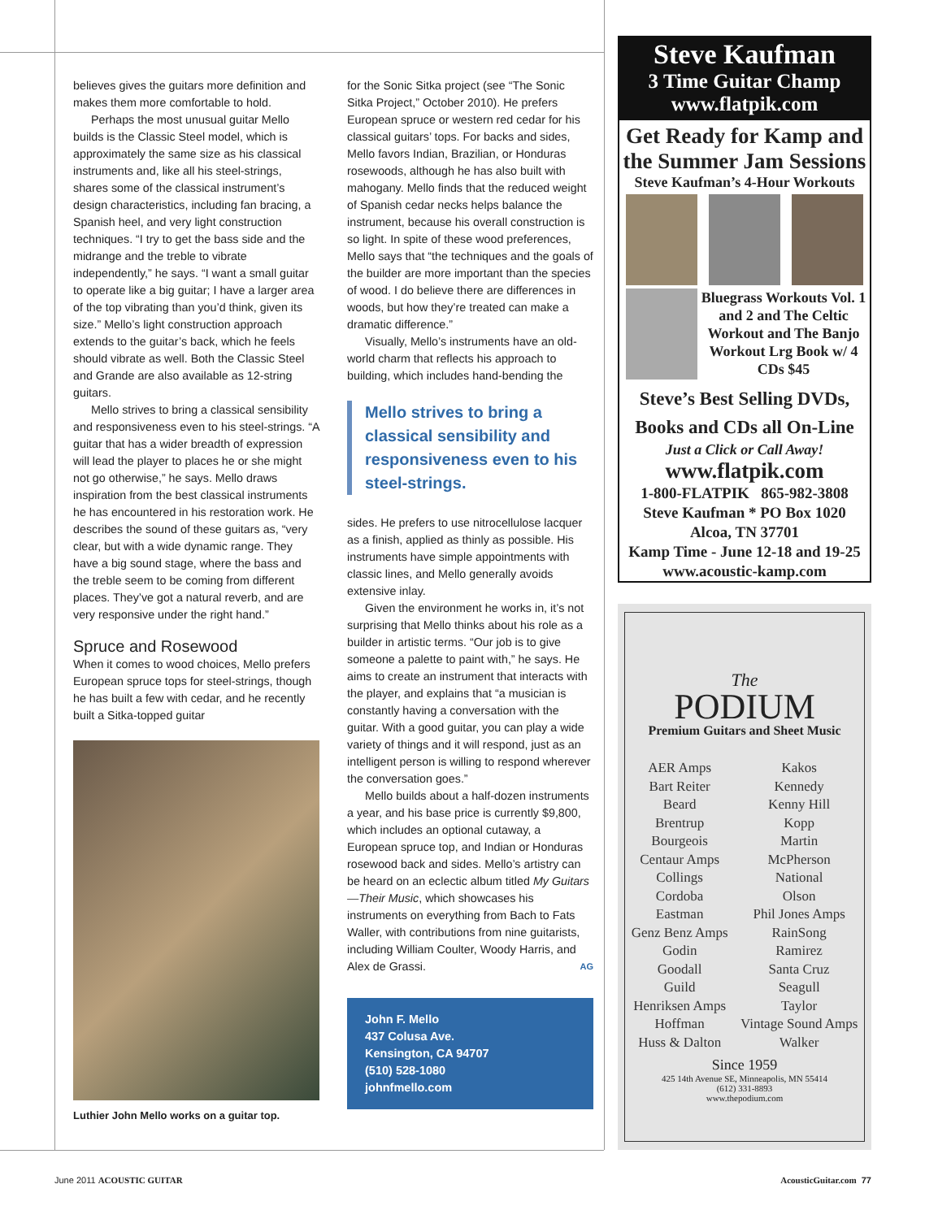believes gives the guitars more definition and makes them more comfortable to hold.
Perhaps the most unusual guitar Mello builds is the Classic Steel model, which is approximately the same size as his classical instruments and, like all his steel-strings, shares some of the classical instrument’s design characteristics, including fan bracing, a Spanish heel, and very light construction techniques. “I try to get the bass side and the midrange and the treble to vibrate independently,” he says. “I want a small guitar to operate like a big guitar; I have a larger area of the top vibrating than you’d think, given its size.” Mello’s light construction approach extends to the guitar’s back, which he feels should vibrate as well. Both the Classic Steel and Grande are also available as 12-string guitars.
Mello strives to bring a classical sensibility and responsiveness even to his steel-strings. “A guitar that has a wider breadth of expression will lead the player to places he or she might not go otherwise,” he says. Mello draws inspiration from the best classical instruments he has encountered in his restoration work. He describes the sound of these guitars as, “very clear, but with a wide dynamic range. They have a big sound stage, where the bass and the treble seem to be coming from different places. They’ve got a natural reverb, and are very responsive under the right hand.”
Spruce and Rosewood
When it comes to wood choices, Mello prefers European spruce tops for steel-strings, though he has built a few with cedar, and he recently built a Sitka-topped guitar
Luthier John Mello works on a guitar top.
for the Sonic Sitka project (see “The Sonic Sitka Project,” October 2010). He prefers European spruce or western red cedar for his classical guitars’ tops. For backs and sides, Mello favors Indian, Brazilian, or Honduras rosewoods, although he has also built with mahogany. Mello finds that the reduced weight of Spanish cedar necks helps balance the instrument, because his overall construction is so light. In spite of these wood preferences, Mello says that “the techniques and the goals of the builder are more important than the species of wood. I do believe there are differences in woods, but how they’re treated can make a dramatic difference.”
Visually, Mello’s instruments have an old-world charm that reflects his approach to building, which includes hand-bending the
Mello strives to bring a classical sensibility and responsiveness even to his steel-strings.
sides. He prefers to use nitrocellulose lacquer as a finish, applied as thinly as possible. His instruments have simple appointments with classic lines, and Mello generally avoids extensive inlay.
Given the environment he works in, it’s not surprising that Mello thinks about his role as a builder in artistic terms. “Our job is to give someone a palette to paint with,” he says. He aims to create an instrument that interacts with the player, and explains that “a musician is constantly having a conversation with the guitar. With a good guitar, you can play a wide variety of things and it will respond, just as an intelligent person is willing to respond wherever the conversation goes.”
Mello builds about a half-dozen instruments a year, and his base price is currently $9,800, which includes an optional cutaway, a European spruce top, and Indian or Honduras rosewood back and sides. Mello’s artistry can be heard on an eclectic album titled My Guitars—Their Music, which showcases his instruments on everything from Bach to Fats Waller, with contributions from nine guitarists, including William Coulter, Woody Harris, and Alex de Grassi. AG
John F. Mello
437 Colusa Ave.
Kensington, CA 94707
(510) 528-1080
johnfmello.com
Steve Kaufman
3 Time Guitar Champ
www.flatpik.com
Get Ready for Kamp and the Summer Jam Sessions
Steve Kaufman’s 4-Hour Workouts
Bluegrass Workouts Vol. 1 and 2 and The Celtic Workout and The Banjo Workout Lrg Book w/ 4 CDs $45
Steve’s Best Selling DVDs, Books and CDs all On-Line
Just a Click or Call Away!
www.flatpik.com
1-800-FLATPIK 865-982-3808
Steve Kaufman * PO Box 1020
Alcoa, TN 37701
Kamp Time - June 12-18 and 19-25
www.acoustic-kamp.com
The
PODIUM
Premium Guitars and Sheet Music
AER Amps
Bart Reiter
Beard
Brentrup
Bourgeois
Centaur Amps
Collings
Cordoba
Eastman
Genz Benz Amps
Godin
Goodall
Guild
Henriksen Amps
Hoffman
Huss & Dalton
Kakos
Kennedy
Kenny Hill
Kopp
Martin
McPherson
National
Olson
Phil Jones Amps
RainSong
Ramirez
Santa Cruz
Seagull
Taylor
Vintage Sound Amps
Walker
Since 1959
425 14th Avenue SE, Minneapolis, MN 55414
(612) 331-8893
www.thepodium.com
June 2011 ACOUSTIC GUITAR AcousticGuitar.com 77